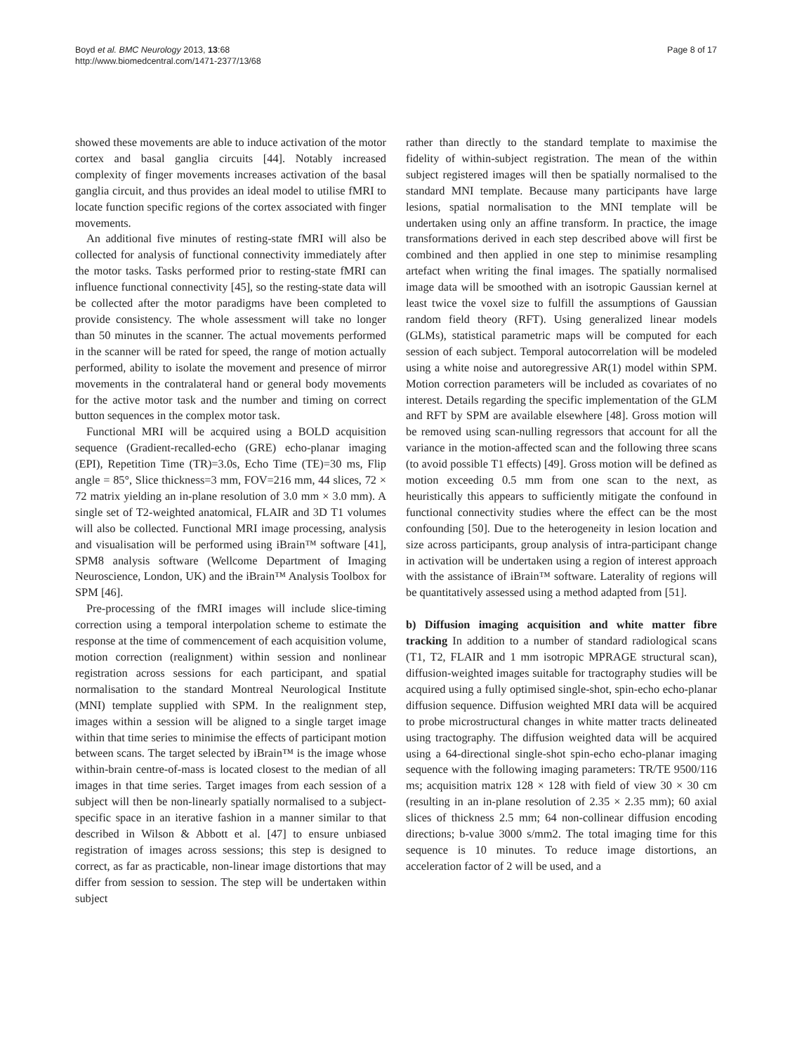Boyd et al. BMC Neurology 2013, 13:68
http://www.biomedcentral.com/1471-2377/13/68
Page 8 of 17
showed these movements are able to induce activation of the motor cortex and basal ganglia circuits [44]. Notably increased complexity of finger movements increases activation of the basal ganglia circuit, and thus provides an ideal model to utilise fMRI to locate function specific regions of the cortex associated with finger movements.
An additional five minutes of resting-state fMRI will also be collected for analysis of functional connectivity immediately after the motor tasks. Tasks performed prior to resting-state fMRI can influence functional connectivity [45], so the resting-state data will be collected after the motor paradigms have been completed to provide consistency. The whole assessment will take no longer than 50 minutes in the scanner. The actual movements performed in the scanner will be rated for speed, the range of motion actually performed, ability to isolate the movement and presence of mirror movements in the contralateral hand or general body movements for the active motor task and the number and timing on correct button sequences in the complex motor task.
Functional MRI will be acquired using a BOLD acquisition sequence (Gradient-recalled-echo (GRE) echo-planar imaging (EPI), Repetition Time (TR)=3.0s, Echo Time (TE)=30 ms, Flip angle = 85°, Slice thickness=3 mm, FOV=216 mm, 44 slices, 72 × 72 matrix yielding an in-plane resolution of 3.0 mm × 3.0 mm). A single set of T2-weighted anatomical, FLAIR and 3D T1 volumes will also be collected. Functional MRI image processing, analysis and visualisation will be performed using iBrain™ software [41], SPM8 analysis software (Wellcome Department of Imaging Neuroscience, London, UK) and the iBrain™ Analysis Toolbox for SPM [46].
Pre-processing of the fMRI images will include slice-timing correction using a temporal interpolation scheme to estimate the response at the time of commencement of each acquisition volume, motion correction (realignment) within session and nonlinear registration across sessions for each participant, and spatial normalisation to the standard Montreal Neurological Institute (MNI) template supplied with SPM. In the realignment step, images within a session will be aligned to a single target image within that time series to minimise the effects of participant motion between scans. The target selected by iBrain™ is the image whose within-brain centre-of-mass is located closest to the median of all images in that time series. Target images from each session of a subject will then be non-linearly spatially normalised to a subject-specific space in an iterative fashion in a manner similar to that described in Wilson & Abbott et al. [47] to ensure unbiased registration of images across sessions; this step is designed to correct, as far as practicable, non-linear image distortions that may differ from session to session. The step will be undertaken within subject
rather than directly to the standard template to maximise the fidelity of within-subject registration. The mean of the within subject registered images will then be spatially normalised to the standard MNI template. Because many participants have large lesions, spatial normalisation to the MNI template will be undertaken using only an affine transform. In practice, the image transformations derived in each step described above will first be combined and then applied in one step to minimise resampling artefact when writing the final images. The spatially normalised image data will be smoothed with an isotropic Gaussian kernel at least twice the voxel size to fulfill the assumptions of Gaussian random field theory (RFT). Using generalized linear models (GLMs), statistical parametric maps will be computed for each session of each subject. Temporal autocorrelation will be modeled using a white noise and autoregressive AR(1) model within SPM. Motion correction parameters will be included as covariates of no interest. Details regarding the specific implementation of the GLM and RFT by SPM are available elsewhere [48]. Gross motion will be removed using scan-nulling regressors that account for all the variance in the motion-affected scan and the following three scans (to avoid possible T1 effects) [49]. Gross motion will be defined as motion exceeding 0.5 mm from one scan to the next, as heuristically this appears to sufficiently mitigate the confound in functional connectivity studies where the effect can be the most confounding [50]. Due to the heterogeneity in lesion location and size across participants, group analysis of intra-participant change in activation will be undertaken using a region of interest approach with the assistance of iBrain™ software. Laterality of regions will be quantitatively assessed using a method adapted from [51].
b) Diffusion imaging acquisition and white matter fibre tracking
In addition to a number of standard radiological scans (T1, T2, FLAIR and 1 mm isotropic MPRAGE structural scan), diffusion-weighted images suitable for tractography studies will be acquired using a fully optimised single-shot, spin-echo echo-planar diffusion sequence. Diffusion weighted MRI data will be acquired to probe microstructural changes in white matter tracts delineated using tractography. The diffusion weighted data will be acquired using a 64-directional single-shot spin-echo echo-planar imaging sequence with the following imaging parameters: TR/TE 9500/116 ms; acquisition matrix 128 × 128 with field of view 30 × 30 cm (resulting in an in-plane resolution of 2.35 × 2.35 mm); 60 axial slices of thickness 2.5 mm; 64 non-collinear diffusion encoding directions; b-value 3000 s/mm2. The total imaging time for this sequence is 10 minutes. To reduce image distortions, an acceleration factor of 2 will be used, and a